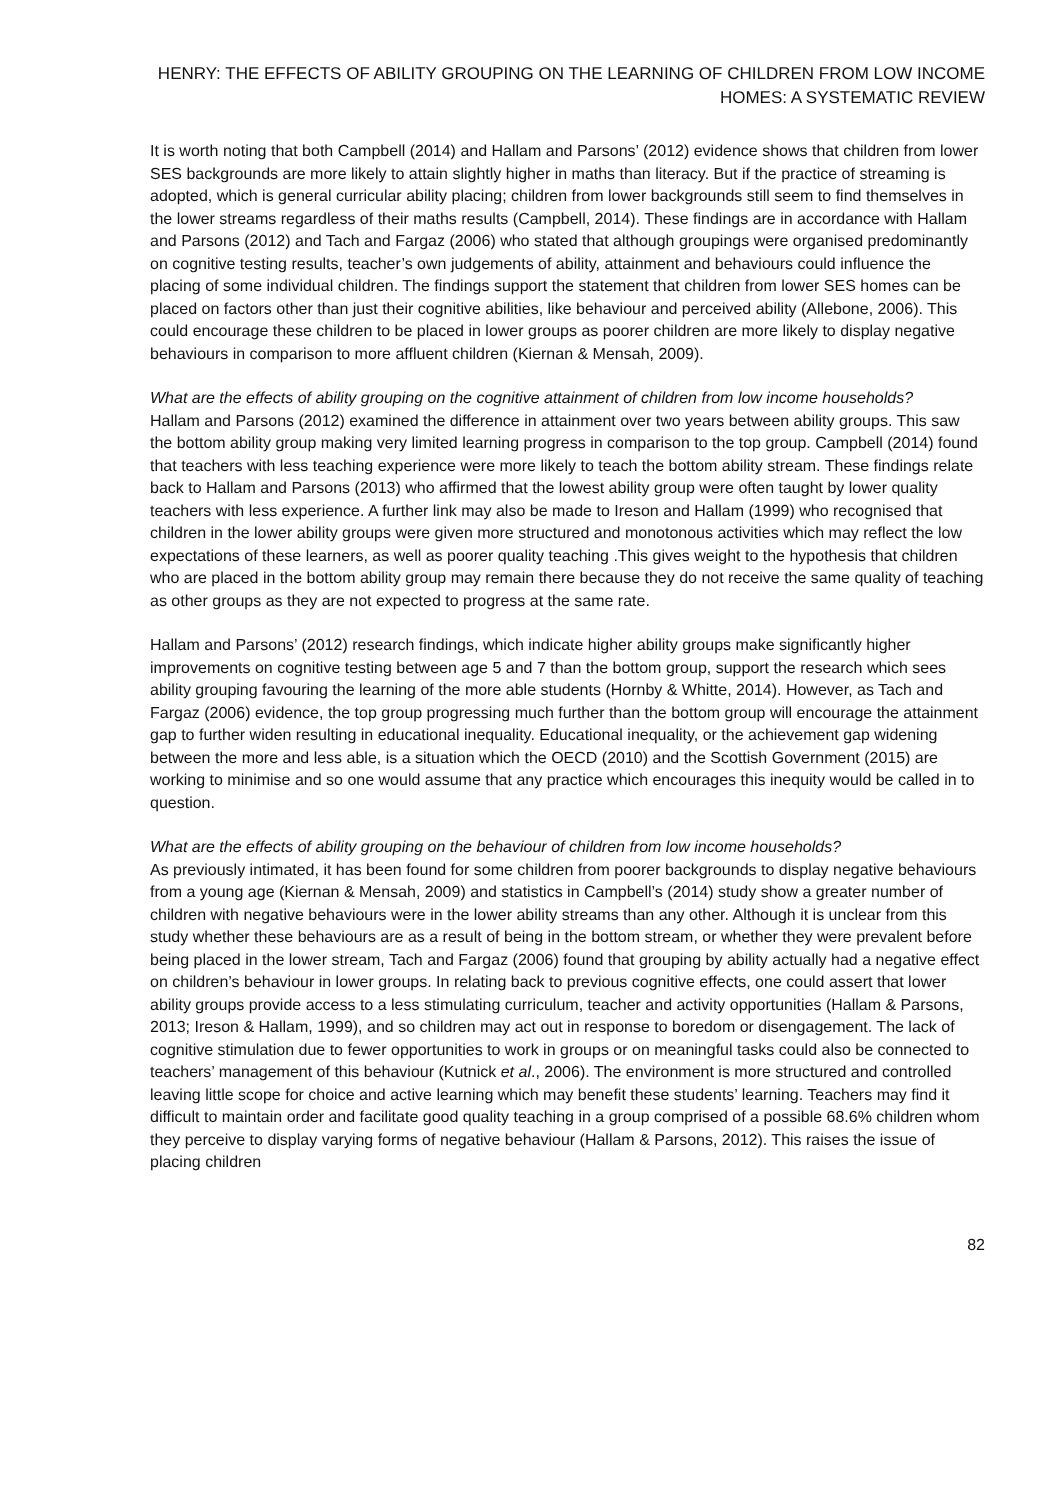HENRY: THE EFFECTS OF ABILITY GROUPING ON THE LEARNING OF CHILDREN FROM LOW INCOME HOMES: A SYSTEMATIC REVIEW
It is worth noting that both Campbell (2014) and Hallam and Parsons’ (2012) evidence shows that children from lower SES backgrounds are more likely to attain slightly higher in maths than literacy. But if the practice of streaming is adopted, which is general curricular ability placing; children from lower backgrounds still seem to find themselves in the lower streams regardless of their maths results (Campbell, 2014). These findings are in accordance with Hallam and Parsons (2012) and Tach and Fargaz (2006) who stated that although groupings were organised predominantly on cognitive testing results, teacher’s own judgements of ability, attainment and behaviours could influence the placing of some individual children. The findings support the statement that children from lower SES homes can be placed on factors other than just their cognitive abilities, like behaviour and perceived ability (Allebone, 2006). This could encourage these children to be placed in lower groups as poorer children are more likely to display negative behaviours in comparison to more affluent children (Kiernan & Mensah, 2009).
What are the effects of ability grouping on the cognitive attainment of children from low income households?
Hallam and Parsons (2012) examined the difference in attainment over two years between ability groups. This saw the bottom ability group making very limited learning progress in comparison to the top group. Campbell (2014) found that teachers with less teaching experience were more likely to teach the bottom ability stream. These findings relate back to Hallam and Parsons (2013) who affirmed that the lowest ability group were often taught by lower quality teachers with less experience. A further link may also be made to Ireson and Hallam (1999) who recognised that children in the lower ability groups were given more structured and monotonous activities which may reflect the low expectations of these learners, as well as poorer quality teaching .This gives weight to the hypothesis that children who are placed in the bottom ability group may remain there because they do not receive the same quality of teaching as other groups as they are not expected to progress at the same rate.
Hallam and Parsons’ (2012) research findings, which indicate higher ability groups make significantly higher improvements on cognitive testing between age 5 and 7 than the bottom group, support the research which sees ability grouping favouring the learning of the more able students (Hornby & Whitte, 2014). However, as Tach and Fargaz (2006) evidence, the top group progressing much further than the bottom group will encourage the attainment gap to further widen resulting in educational inequality. Educational inequality, or the achievement gap widening between the more and less able, is a situation which the OECD (2010) and the Scottish Government (2015) are working to minimise and so one would assume that any practice which encourages this inequity would be called in to question.
What are the effects of ability grouping on the behaviour of children from low income households?
As previously intimated, it has been found for some children from poorer backgrounds to display negative behaviours from a young age (Kiernan & Mensah, 2009) and statistics in Campbell’s (2014) study show a greater number of children with negative behaviours were in the lower ability streams than any other. Although it is unclear from this study whether these behaviours are as a result of being in the bottom stream, or whether they were prevalent before being placed in the lower stream, Tach and Fargaz (2006) found that grouping by ability actually had a negative effect on children’s behaviour in lower groups. In relating back to previous cognitive effects, one could assert that lower ability groups provide access to a less stimulating curriculum, teacher and activity opportunities (Hallam & Parsons, 2013; Ireson & Hallam, 1999), and so children may act out in response to boredom or disengagement. The lack of cognitive stimulation due to fewer opportunities to work in groups or on meaningful tasks could also be connected to teachers’ management of this behaviour (Kutnick et al., 2006). The environment is more structured and controlled leaving little scope for choice and active learning which may benefit these students’ learning. Teachers may find it difficult to maintain order and facilitate good quality teaching in a group comprised of a possible 68.6% children whom they perceive to display varying forms of negative behaviour (Hallam & Parsons, 2012). This raises the issue of placing children
82